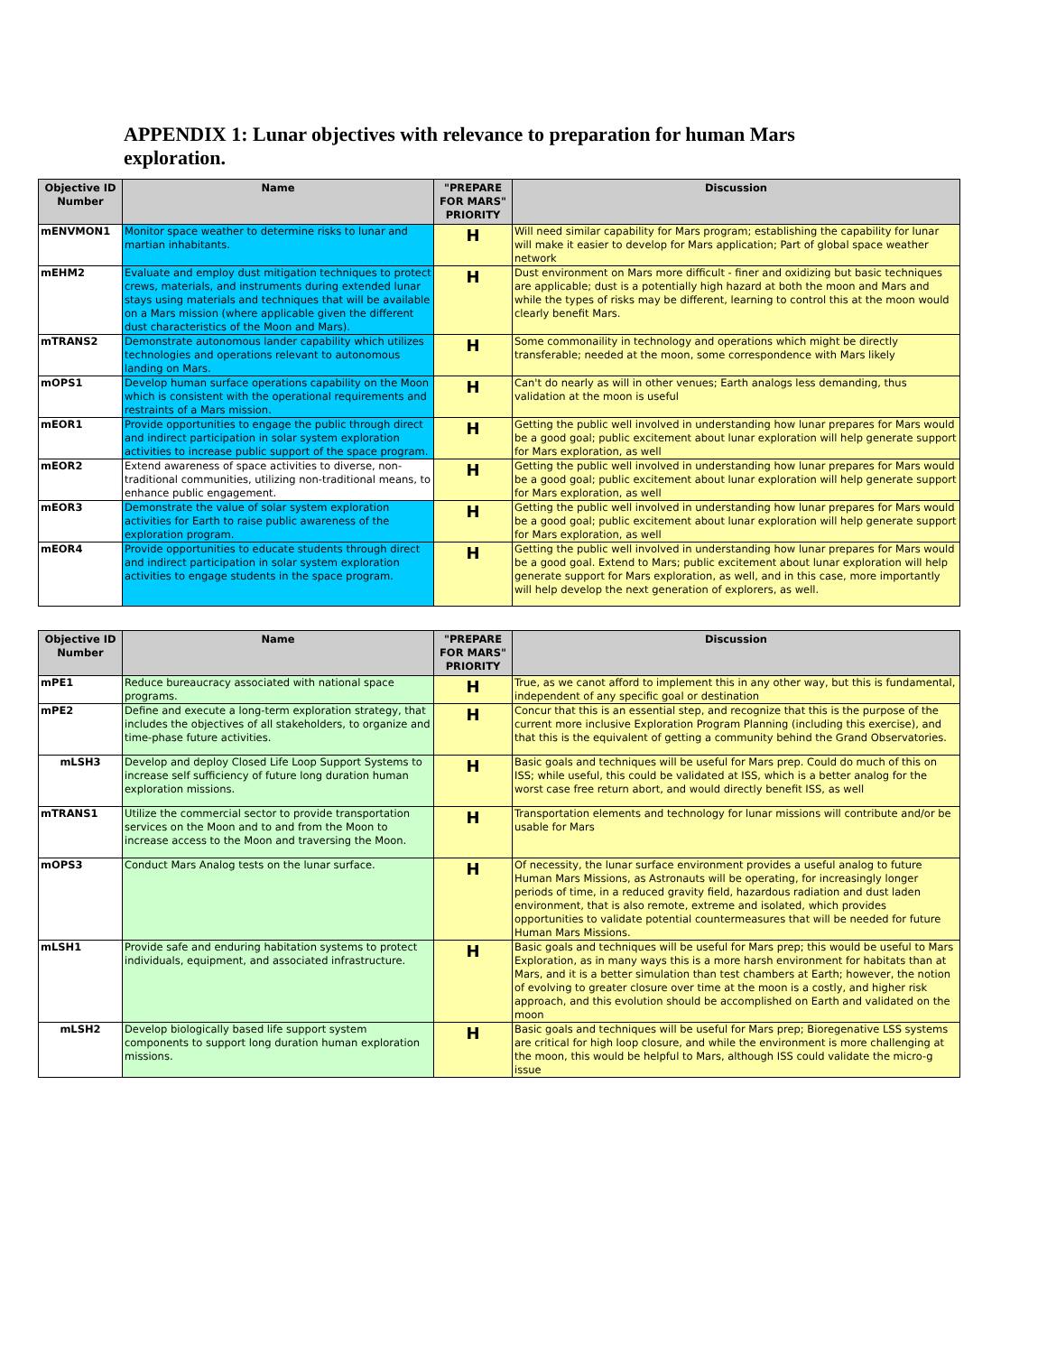APPENDIX 1: Lunar objectives with relevance to preparation for human Mars exploration.
| Objective ID Number | Name | "PREPARE FOR MARS" PRIORITY | Discussion |
| --- | --- | --- | --- |
| mENVMON1 | Monitor space weather to determine risks to lunar and martian inhabitants. | H | Will need similar capability for Mars program; establishing the capability for lunar will make it easier to develop for Mars application; Part of global space weather network |
| mEHM2 | Evaluate and employ dust mitigation techniques to protect crews, materials, and instruments during extended lunar stays using materials and techniques that will be available on a Mars mission (where applicable given the different dust characteristics of the Moon and Mars). | H | Dust environment on Mars more difficult - finer and oxidizing but basic techniques are applicable; dust is a potentially high hazard at both the moon and Mars and while the types of risks may be different, learning to control this at the moon would clearly benefit Mars. |
| mTRANS2 | Demonstrate autonomous lander capability which utilizes technologies and operations relevant to autonomous landing on Mars. | H | Some commonaility in technology and operations which might be directly transferable; needed at the moon, some correspondence with Mars likely |
| mOPS1 | Develop human surface operations capability on the Moon which is consistent with the operational requirements and restraints of a Mars mission. | H | Can't do nearly as will in other venues; Earth analogs less demanding, thus validation at the moon is useful |
| mEOR1 | Provide opportunities to engage the public through direct and indirect participation in solar system exploration activities to increase public support of the space program. | H | Getting the public well involved in understanding how lunar prepares for Mars would be a good goal; public excitement about lunar exploration will help generate support for Mars exploration, as well |
| mEOR2 | Extend awareness of space activities to diverse, non-traditional communities, utilizing non-traditional means, to enhance public engagement. | H | Getting the public well involved in understanding how lunar prepares for Mars would be a good goal; public excitement about lunar exploration will help generate support for Mars exploration, as well |
| mEOR3 | Demonstrate the value of solar system exploration activities for Earth to raise public awareness of the exploration program. | H | Getting the public well involved in understanding how lunar prepares for Mars would be a good goal; public excitement about lunar exploration will help generate support for Mars exploration, as well |
| mEOR4 | Provide opportunities to educate students through direct and indirect participation in solar system exploration activities to engage students in the space program. | H | Getting the public well involved in understanding how lunar prepares for Mars would be a good goal. Extend to Mars; public excitement about lunar exploration will help generate support for Mars exploration, as well, and in this case, more importantly will help develop the next generation of explorers, as well. |
| Objective ID Number | Name | "PREPARE FOR MARS" PRIORITY | Discussion |
| --- | --- | --- | --- |
| mPE1 | Reduce bureaucracy associated with national space programs. | H | True, as we canot afford to implement this in any other way, but this is fundamental, independent of any specific goal or destination |
| mPE2 | Define and execute a long-term exploration strategy, that includes the objectives of all stakeholders, to organize and time-phase future activities. | H | Concur that this is an essential step, and recognize that this is the purpose of the current more inclusive Exploration Program Planning (including this exercise), and that this is the equivalent of getting a community behind the Grand Observatories. |
| mLSH3 | Develop and deploy Closed Life Loop Support Systems to increase self sufficiency of future long duration human exploration missions. | H | Basic goals and techniques will be useful for Mars prep. Could do much of this on ISS; while useful, this could be validated at ISS, which is a better analog for the worst case free return abort, and would directly benefit ISS, as well |
| mTRANS1 | Utilize the commercial sector to provide transportation services on the Moon and to and from the Moon to increase access to the Moon and traversing the Moon. | H | Transportation elements and technology for lunar missions will contribute and/or be usable for Mars |
| mOPS3 | Conduct Mars Analog tests on the lunar surface. | H | Of necessity, the lunar surface environment provides a useful analog to future Human Mars Missions, as Astronauts will be operating, for increasingly longer periods of time, in a reduced gravity field, hazardous radiation and dust laden environment, that is also remote, extreme and isolated, which provides opportunities to validate potential countermeasures that will be needed for future Human Mars Missions. |
| mLSH1 | Provide safe and enduring habitation systems to protect individuals, equipment, and associated infrastructure. | H | Basic goals and techniques will be useful for Mars prep; this would be useful to Mars Exploration, as in many ways this is a more harsh environment for habitats than at Mars, and it is a better simulation than test chambers at Earth; however, the notion of evolving to greater closure over time at the moon is a costly, and higher risk approach, and this evolution should be accomplished on Earth and validated on the moon |
| mLSH2 | Develop biologically based life support system components to support long duration human exploration missions. | H | Basic goals and techniques will be useful for Mars prep; Bioregenative LSS systems are critical for high loop closure, and while the environment is more challenging at the moon, this would be helpful to Mars, although ISS could validate the micro-g issue |